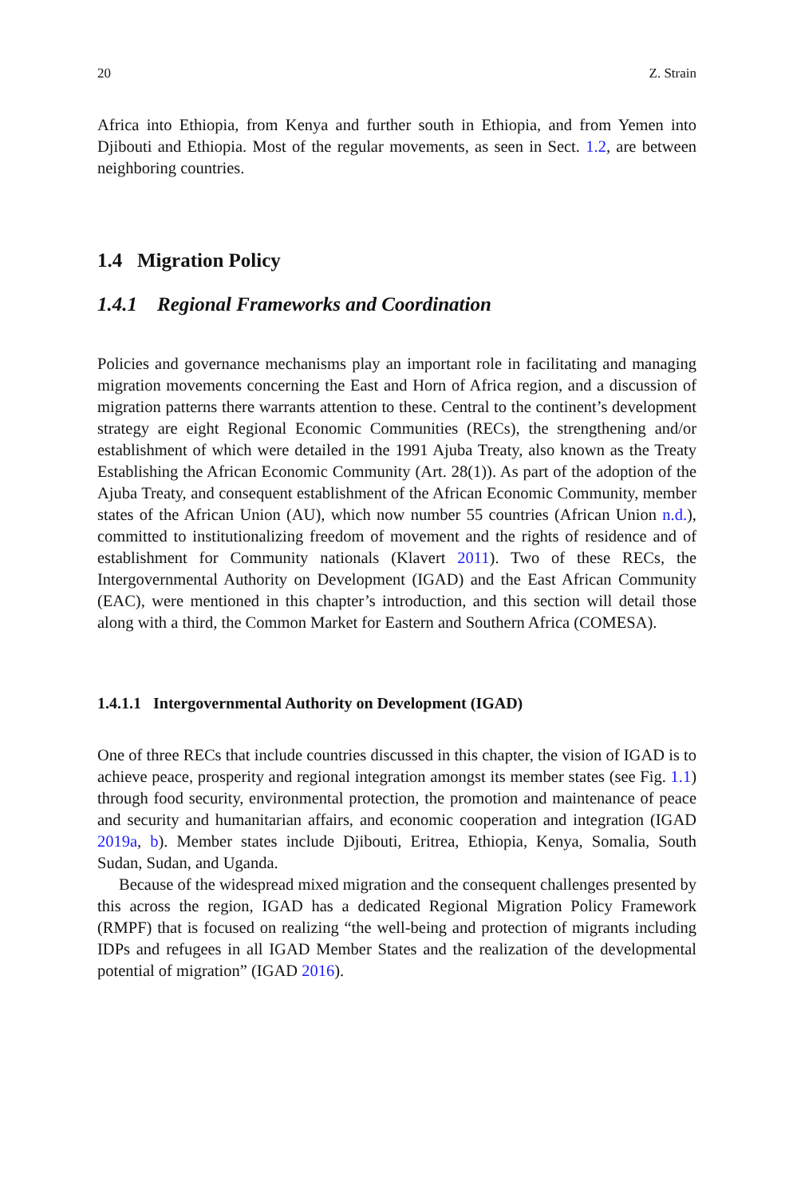20 Z. Strain
Africa into Ethiopia, from Kenya and further south in Ethiopia, and from Yemen into Djibouti and Ethiopia. Most of the regular movements, as seen in Sect. 1.2, are between neighboring countries.
1.4 Migration Policy
1.4.1 Regional Frameworks and Coordination
Policies and governance mechanisms play an important role in facilitating and managing migration movements concerning the East and Horn of Africa region, and a discussion of migration patterns there warrants attention to these. Central to the continent’s development strategy are eight Regional Economic Communities (RECs), the strengthening and/or establishment of which were detailed in the 1991 Ajuba Treaty, also known as the Treaty Establishing the African Economic Community (Art. 28(1)). As part of the adoption of the Ajuba Treaty, and consequent establishment of the African Economic Community, member states of the African Union (AU), which now number 55 countries (African Union n.d.), committed to institutionalizing freedom of movement and the rights of residence and of establishment for Community nationals (Klavert 2011). Two of these RECs, the Intergovernmental Authority on Development (IGAD) and the East African Community (EAC), were mentioned in this chapter’s introduction, and this section will detail those along with a third, the Common Market for Eastern and Southern Africa (COMESA).
1.4.1.1 Intergovernmental Authority on Development (IGAD)
One of three RECs that include countries discussed in this chapter, the vision of IGAD is to achieve peace, prosperity and regional integration amongst its member states (see Fig. 1.1) through food security, environmental protection, the promotion and maintenance of peace and security and humanitarian affairs, and economic cooperation and integration (IGAD 2019a, b). Member states include Djibouti, Eritrea, Ethiopia, Kenya, Somalia, South Sudan, Sudan, and Uganda.
Because of the widespread mixed migration and the consequent challenges presented by this across the region, IGAD has a dedicated Regional Migration Policy Framework (RMPF) that is focused on realizing “the well-being and protection of migrants including IDPs and refugees in all IGAD Member States and the realization of the developmental potential of migration” (IGAD 2016).